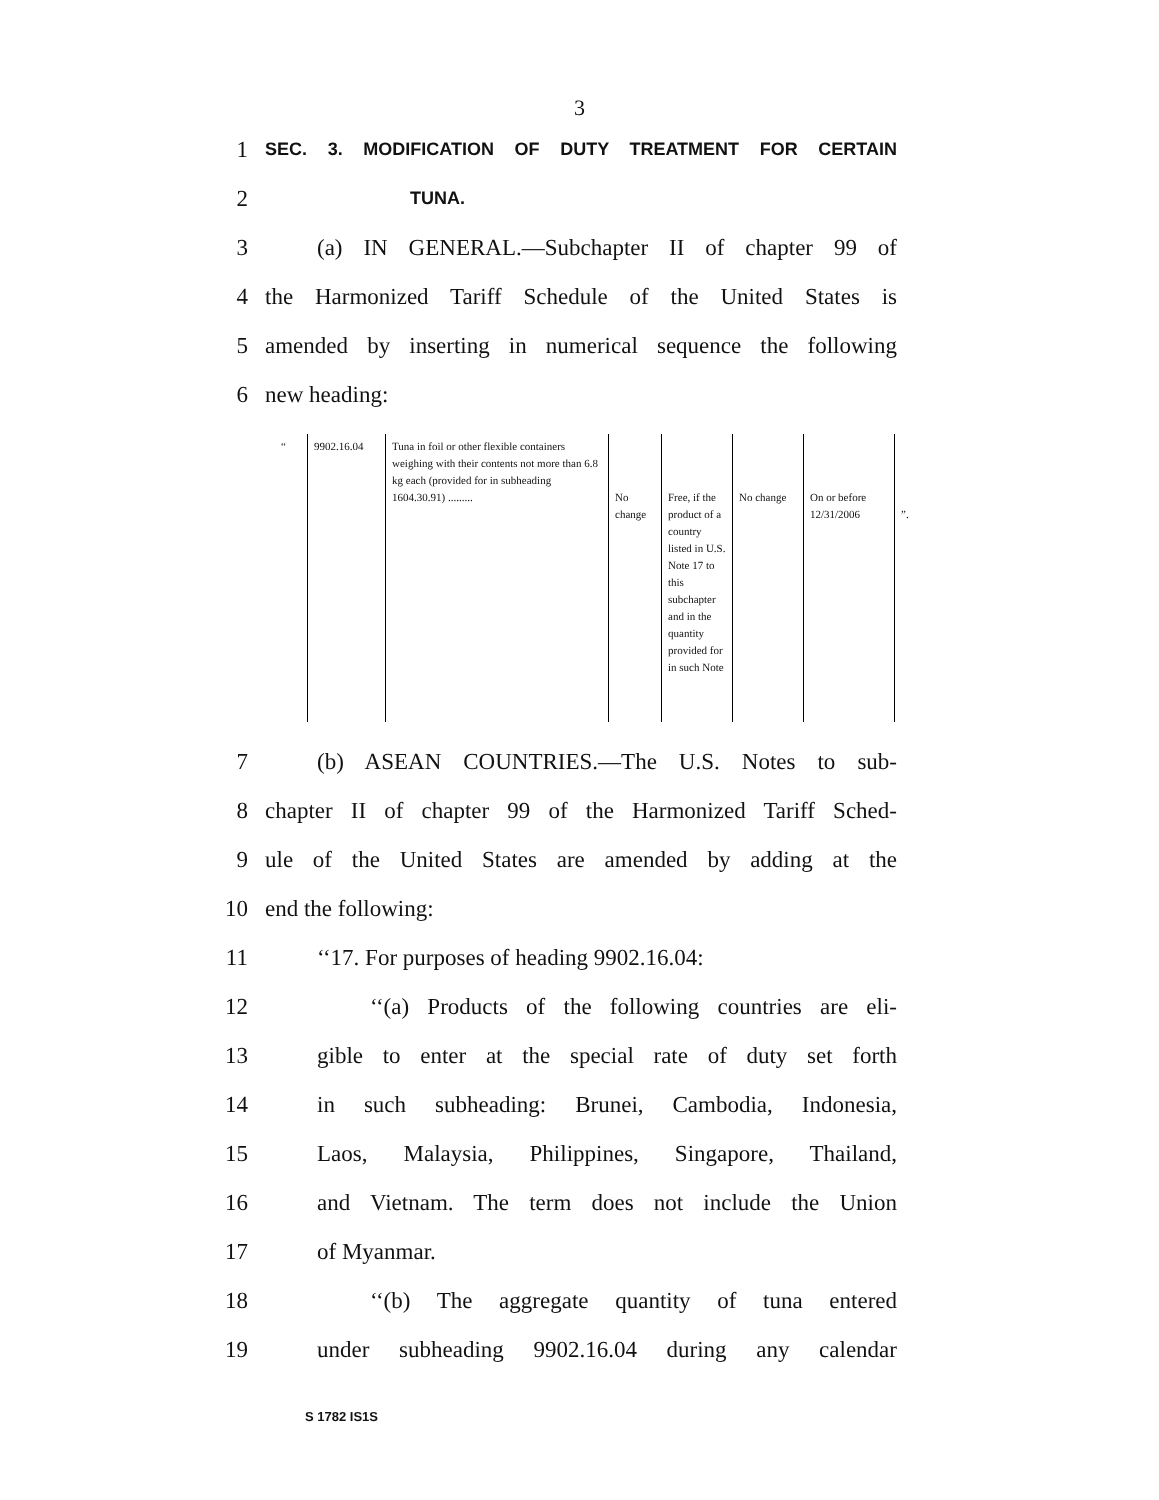3
1 SEC. 3. MODIFICATION OF DUTY TREATMENT FOR CERTAIN
2 TUNA.
3 (a) IN GENERAL.—Subchapter II of chapter 99 of
4 the Harmonized Tariff Schedule of the United States is
5 amended by inserting in numerical sequence the following
6 new heading:
| “ | 9902.16.04 | Tuna in foil or other flexible containers weighing with their contents not more than 6.8 kg each (provided for in subheading 1604.30.91) ......... | No change | Free, if the product of a country listed in U.S. Note 17 to this subchapter and in the quantity provided for in such Note | No change | On or before 12/31/2006 | ”. |
7 (b) ASEAN COUNTRIES.—The U.S. Notes to sub-
8 chapter II of chapter 99 of the Harmonized Tariff Sched-
9 ule of the United States are amended by adding at the
10 end the following:
11 ‘‘17. For purposes of heading 9902.16.04:
12 ‘‘(a) Products of the following countries are eli-
13 gible to enter at the special rate of duty set forth
14 in such subheading: Brunei, Cambodia, Indonesia,
15 Laos, Malaysia, Philippines, Singapore, Thailand,
16 and Vietnam. The term does not include the Union
17 of Myanmar.
18 ‘‘(b) The aggregate quantity of tuna entered
19 under subheading 9902.16.04 during any calendar
S 1782 IS1S